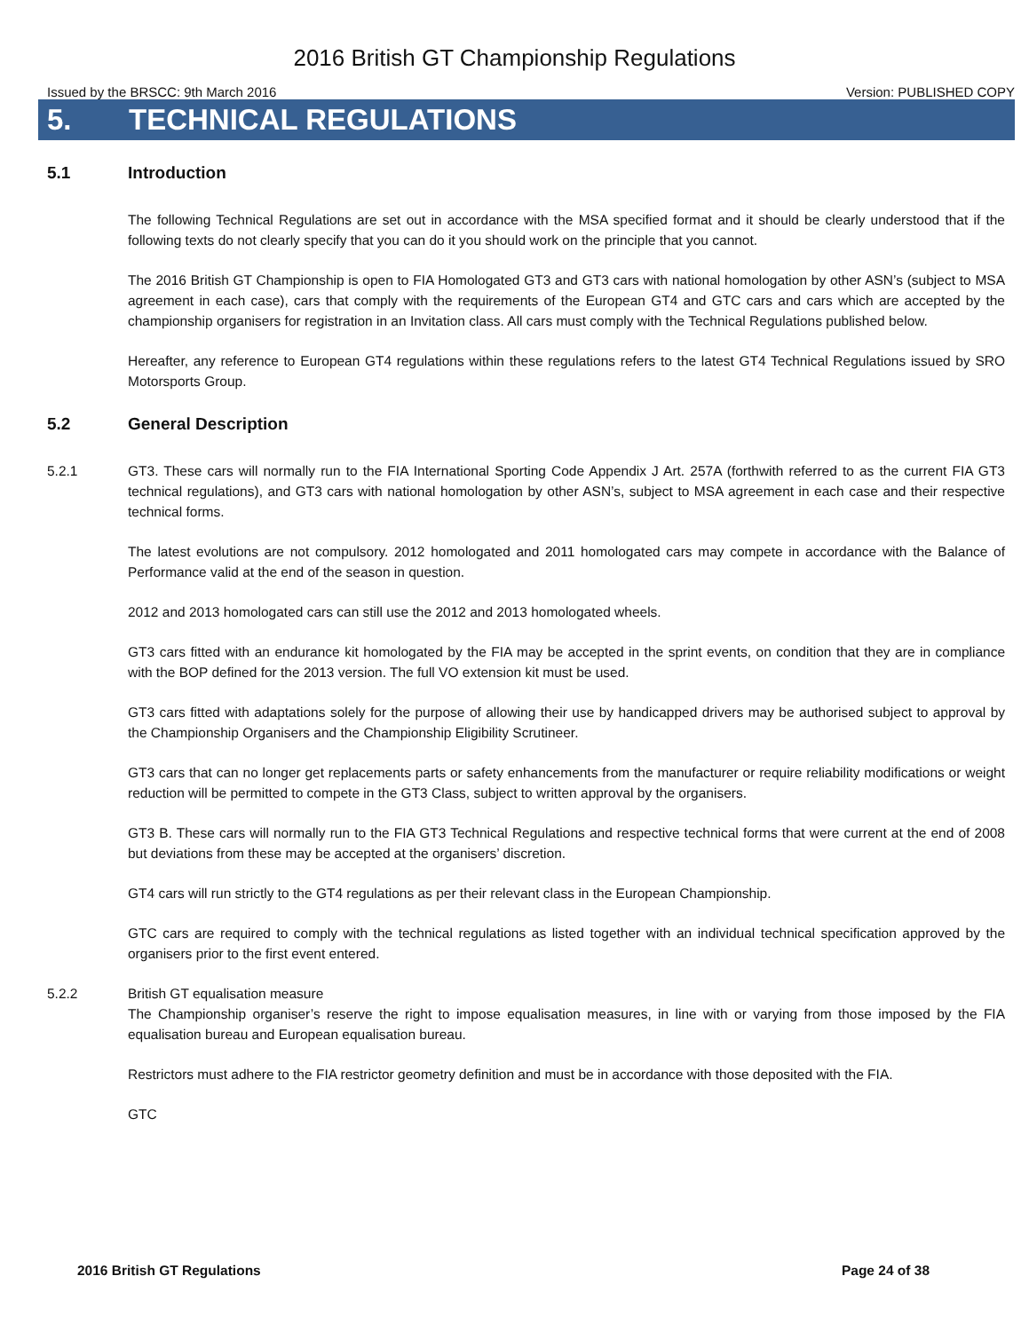2016 British GT Championship Regulations
Issued by the BRSCC: 9th March 2016 Version: PUBLISHED COPY
5. TECHNICAL REGULATIONS
5.1 Introduction
The following Technical Regulations are set out in accordance with the MSA specified format and it should be clearly understood that if the following texts do not clearly specify that you can do it you should work on the principle that you cannot.
The 2016 British GT Championship is open to FIA Homologated GT3 and GT3 cars with national homologation by other ASN’s (subject to MSA agreement in each case), cars that comply with the requirements of the European GT4 and GTC cars and cars which are accepted by the championship organisers for registration in an Invitation class. All cars must comply with the Technical Regulations published below.
Hereafter, any reference to European GT4 regulations within these regulations refers to the latest GT4 Technical Regulations issued by SRO Motorsports Group.
5.2 General Description
5.2.1 GT3. These cars will normally run to the FIA International Sporting Code Appendix J Art. 257A (forthwith referred to as the current FIA GT3 technical regulations), and GT3 cars with national homologation by other ASN’s, subject to MSA agreement in each case and their respective technical forms.
The latest evolutions are not compulsory. 2012 homologated and 2011 homologated cars may compete in accordance with the Balance of Performance valid at the end of the season in question.
2012 and 2013 homologated cars can still use the 2012 and 2013 homologated wheels.
GT3 cars fitted with an endurance kit homologated by the FIA may be accepted in the sprint events, on condition that they are in compliance with the BOP defined for the 2013 version. The full VO extension kit must be used.
GT3 cars fitted with adaptations solely for the purpose of allowing their use by handicapped drivers may be authorised subject to approval by the Championship Organisers and the Championship Eligibility Scrutineer.
GT3 cars that can no longer get replacements parts or safety enhancements from the manufacturer or require reliability modifications or weight reduction will be permitted to compete in the GT3 Class, subject to written approval by the organisers.
GT3 B. These cars will normally run to the FIA GT3 Technical Regulations and respective technical forms that were current at the end of 2008 but deviations from these may be accepted at the organisers’ discretion.
GT4 cars will run strictly to the GT4 regulations as per their relevant class in the European Championship.
GTC cars are required to comply with the technical regulations as listed together with an individual technical specification approved by the organisers prior to the first event entered.
5.2.2 British GT equalisation measure
The Championship organiser’s reserve the right to impose equalisation measures, in line with or varying from those imposed by the FIA equalisation bureau and European equalisation bureau.
Restrictors must adhere to the FIA restrictor geometry definition and must be in accordance with those deposited with the FIA.
GTC
2016 British GT Regulations Page 24 of 38